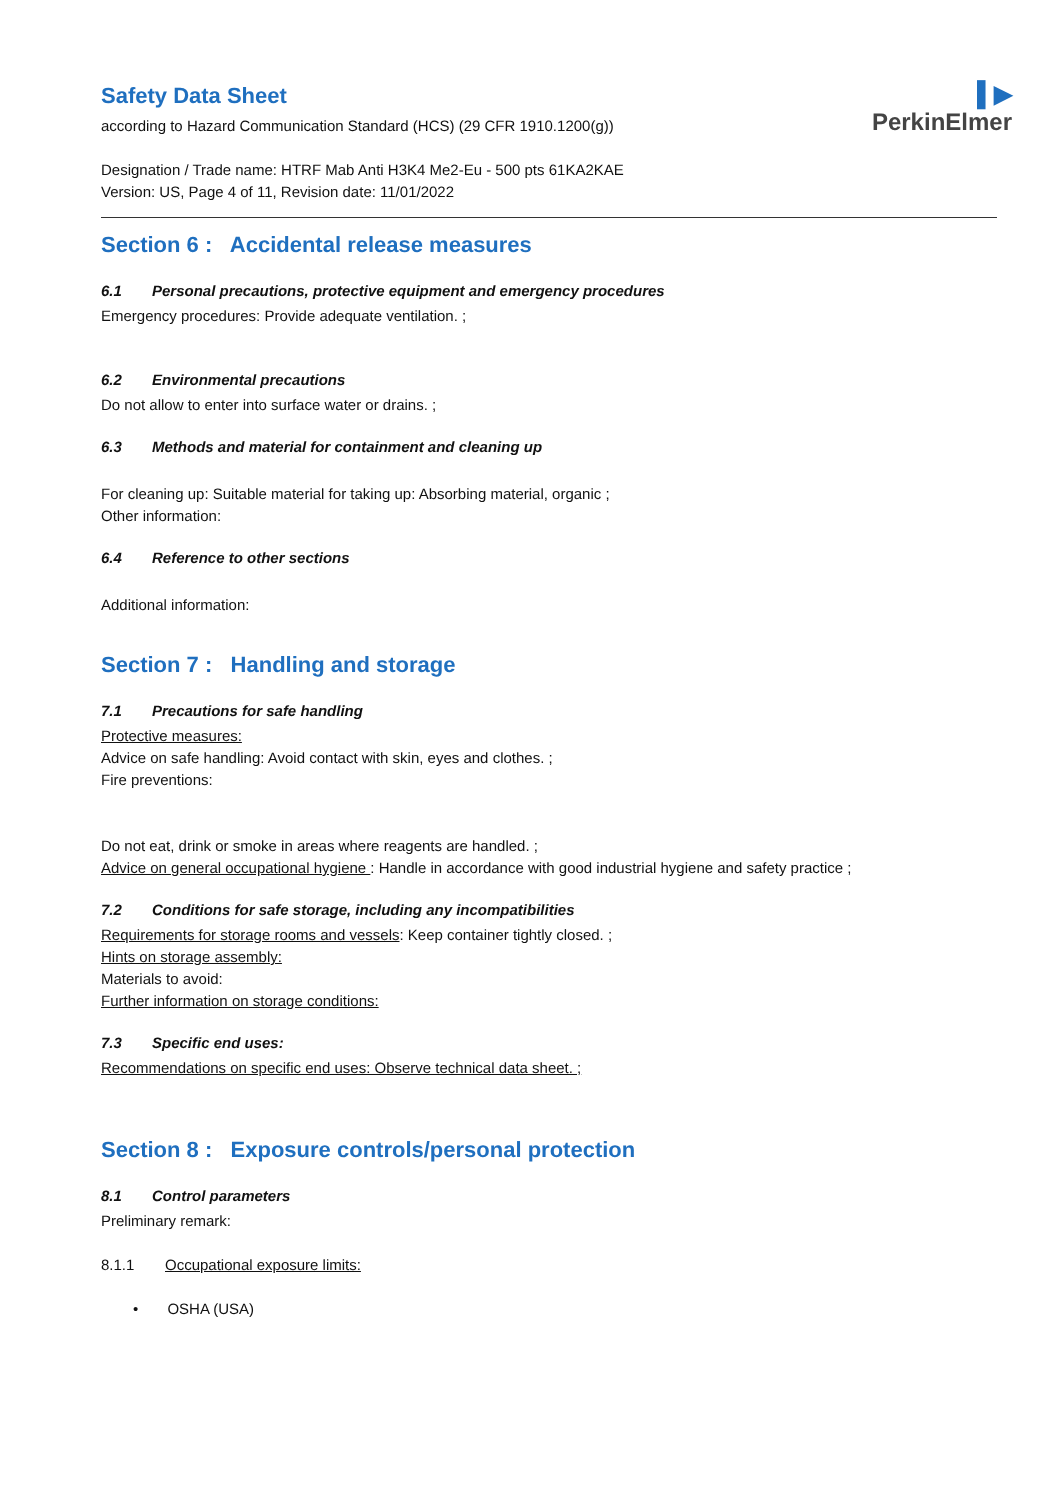Safety Data Sheet
according to Hazard Communication Standard (HCS) (29 CFR 1910.1200(g))
Designation / Trade name: HTRF Mab Anti H3K4 Me2-Eu - 500 pts 61KA2KAE
Version: US, Page 4 of 11, Revision date: 11/01/2022
▌▶
PerkinElmer
Section 6 : Accidental release measures
6.1 Personal precautions, protective equipment and emergency procedures
Emergency procedures: Provide adequate ventilation. ;
6.2 Environmental precautions
Do not allow to enter into surface water or drains. ;
6.3 Methods and material for containment and cleaning up
For cleaning up: Suitable material for taking up: Absorbing material, organic ;
Other information:
6.4 Reference to other sections
Additional information:
Section 7 : Handling and storage
7.1 Precautions for safe handling
Protective measures:
Advice on safe handling: Avoid contact with skin, eyes and clothes. ;
Fire preventions:
Do not eat, drink or smoke in areas where reagents are handled. ;
Advice on general occupational hygiene : Handle in accordance with good industrial hygiene and safety practice ;
7.2 Conditions for safe storage, including any incompatibilities
Requirements for storage rooms and vessels: Keep container tightly closed. ;
Hints on storage assembly:
Materials to avoid:
Further information on storage conditions:
7.3 Specific end uses:
Recommendations on specific end uses: Observe technical data sheet. ;
Section 8 : Exposure controls/personal protection
8.1 Control parameters
Preliminary remark:
8.1.1 Occupational exposure limits:
• OSHA (USA)